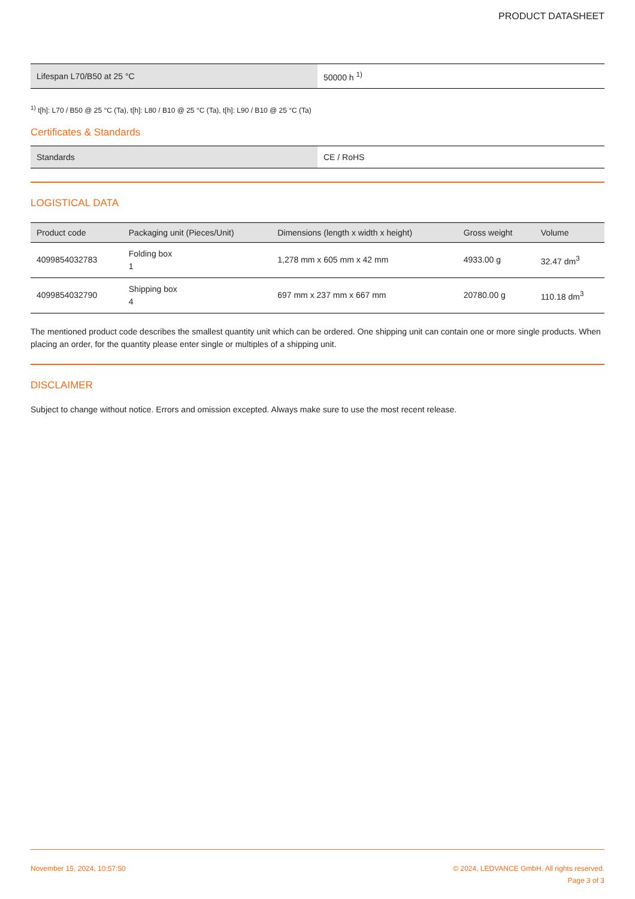PRODUCT DATASHEET
| Lifespan L70/B50 at 25 °C | 50000 h <sup>1)</sup> |
<sup>1)</sup> t[h]: L70 / B50 @ 25 °C (Ta), t[h]: L80 / B10 @ 25 °C (Ta), t[h]: L90 / B10 @ 25 °C (Ta)
Certificates & Standards
| Standards | CE / RoHS |
LOGISTICAL DATA
| Product code | Packaging unit (Pieces/Unit) | Dimensions (length x width x height) | Gross weight | Volume |
| --- | --- | --- | --- | --- |
| 4099854032783 | Folding box 1 | 1,278 mm x 605 mm x 42 mm | 4933.00 g | 32.47 dm<sup>3</sup> |
| 4099854032790 | Shipping box 4 | 697 mm x 237 mm x 667 mm | 20780.00 g | 110.18 dm<sup>3</sup> |
The mentioned product code describes the smallest quantity unit which can be ordered. One shipping unit can contain one or more single products. When placing an order, for the quantity please enter single or multiples of a shipping unit.
DISCLAIMER
Subject to change without notice. Errors and omission excepted. Always make sure to use the most recent release.
November 15, 2024, 10:57:50 © 2024, LEDVANCE GmbH. All rights reserved.
Page 3 of 3